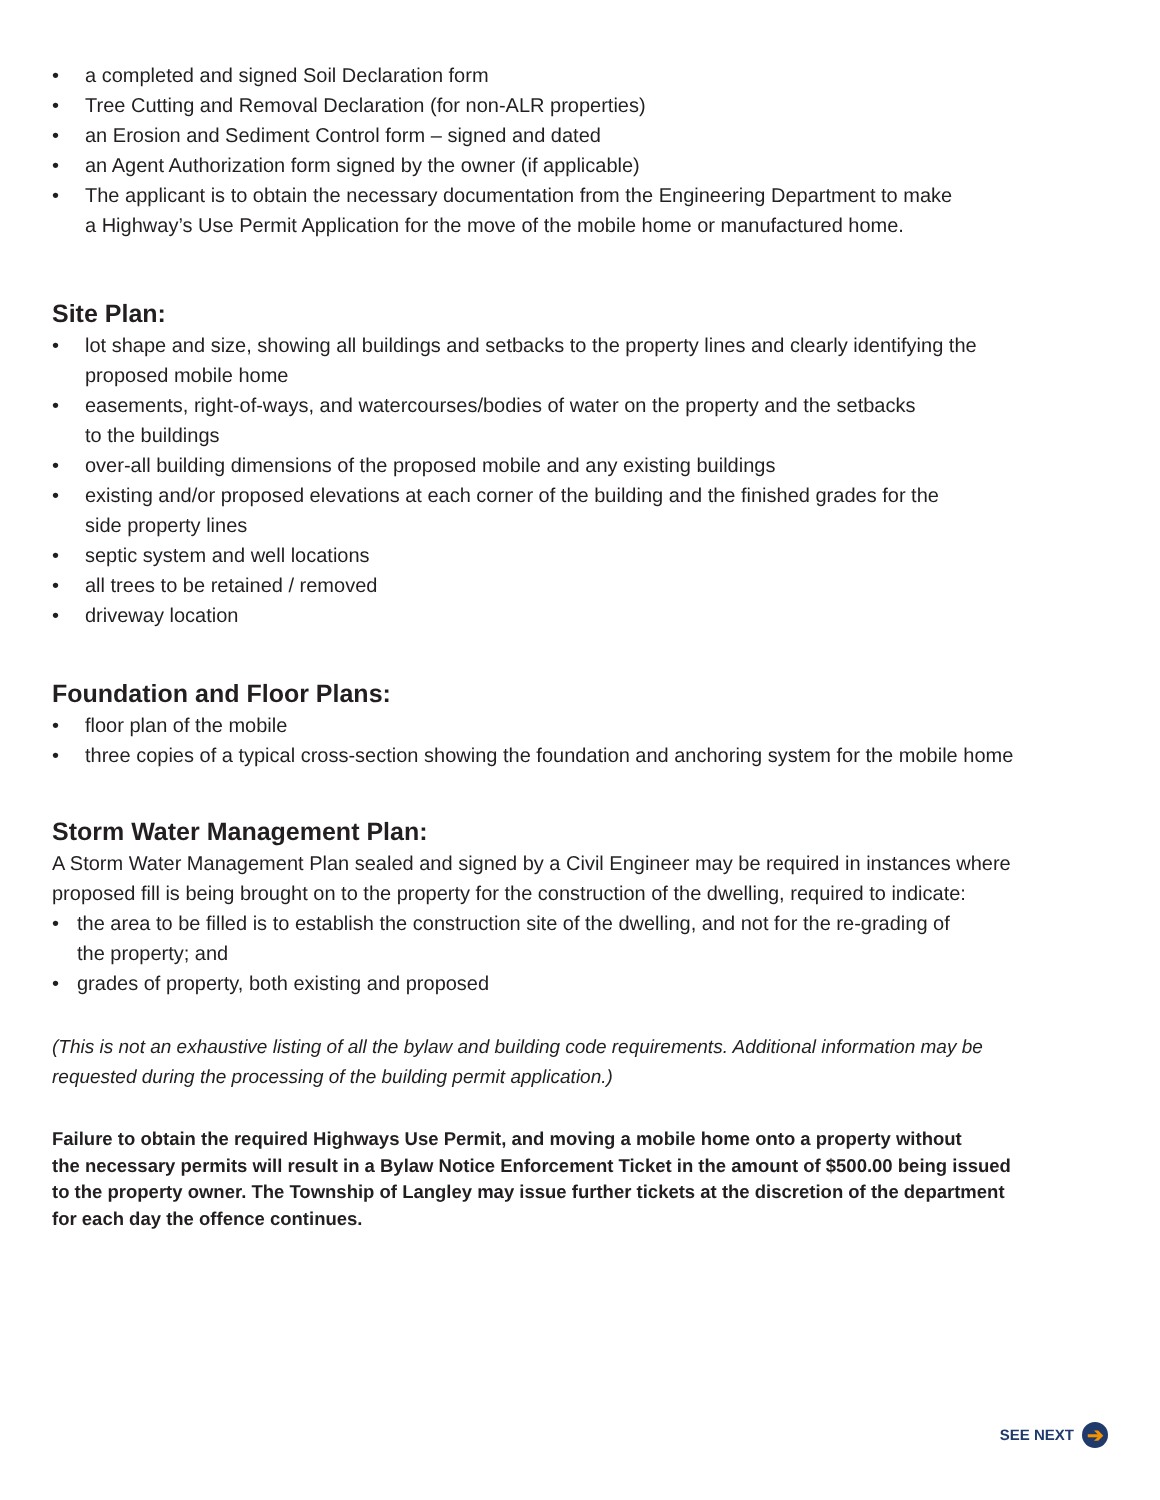• a completed and signed Soil Declaration form
• Tree Cutting and Removal Declaration (for non-ALR properties)
• an Erosion and Sediment Control form – signed and dated
• an Agent Authorization form signed by the owner (if applicable)
• The applicant is to obtain the necessary documentation from the Engineering Department to make
a Highway’s Use Permit Application for the move of the mobile home or manufactured home.
Site Plan:
• lot shape and size, showing all buildings and setbacks to the property lines and clearly identifying the
proposed mobile home
• easements, right-of-ways, and watercourses/bodies of water on the property and the setbacks
to the buildings
• over-all building dimensions of the proposed mobile and any existing buildings
• existing and/or proposed elevations at each corner of the building and the finished grades for the
side property lines
• septic system and well locations
• all trees to be retained / removed
• driveway location
Foundation and Floor Plans:
• floor plan of the mobile
• three copies of a typical cross-section showing the foundation and anchoring system for the mobile home
Storm Water Management Plan:
A Storm Water Management Plan sealed and signed by a Civil Engineer may be required in instances where
proposed fill is being brought on to the property for the construction of the dwelling, required to indicate:
• the area to be filled is to establish the construction site of the dwelling, and not for the re-grading of
the property; and
• grades of property, both existing and proposed
(This is not an exhaustive listing of all the bylaw and building code requirements. Additional information may be
requested during the processing of the building permit application.)
Failure to obtain the required Highways Use Permit, and moving a mobile home onto a property without
the necessary permits will result in a Bylaw Notice Enforcement Ticket in the amount of $500.00 being issued
to the property owner. The Township of Langley may issue further tickets at the discretion of the department
for each day the offence continues.
SEE NEXT ➔